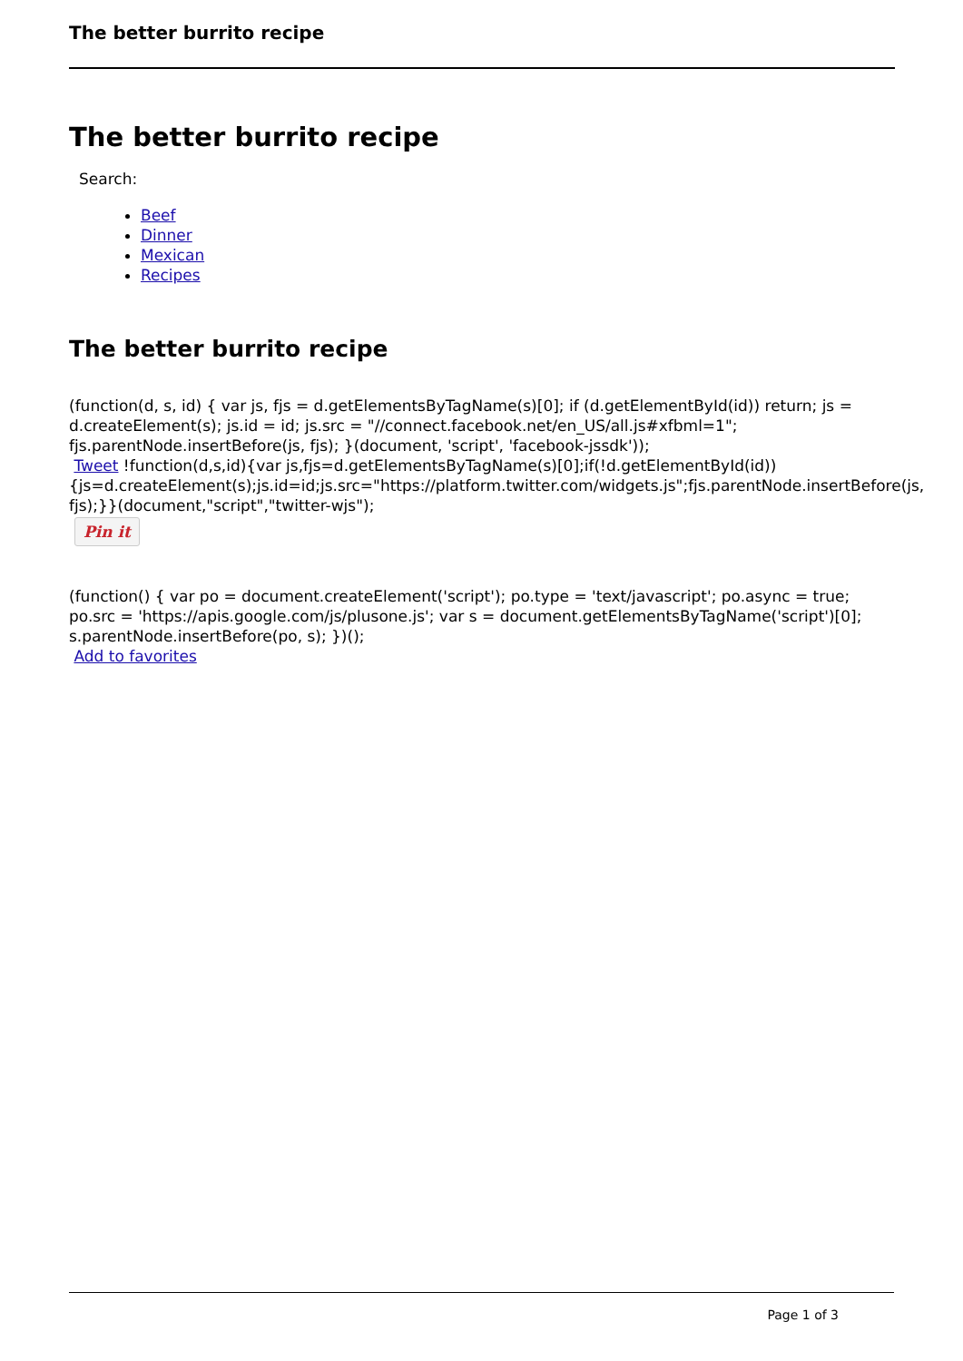The better burrito recipe
The better burrito recipe
Search:
Beef
Dinner
Mexican
Recipes
The better burrito recipe
(function(d, s, id) { var js, fjs = d.getElementsByTagName(s)[0]; if (d.getElementById(id)) return; js = d.createElement(s); js.id = id; js.src = "//connect.facebook.net/en_US/all.js#xfbml=1"; fjs.parentNode.insertBefore(js, fjs); }(document, 'script', 'facebook-jssdk'));
Tweet !function(d,s,id){var js,fjs=d.getElementsByTagName(s)[0];if(!d.getElementById(id)){js=d.createElement(s);js.id=id;js.src="https://platform.twitter.com/widgets.js";fjs.parentNode.insertBefore(js, fjs);}}(document,"script","twitter-wjs");
Pin it
(function() { var po = document.createElement('script'); po.type = 'text/javascript'; po.async = true; po.src = 'https://apis.google.com/js/plusone.js'; var s = document.getElementsByTagName('script')[0]; s.parentNode.insertBefore(po, s); })();
Add to favorites
Page 1 of 3